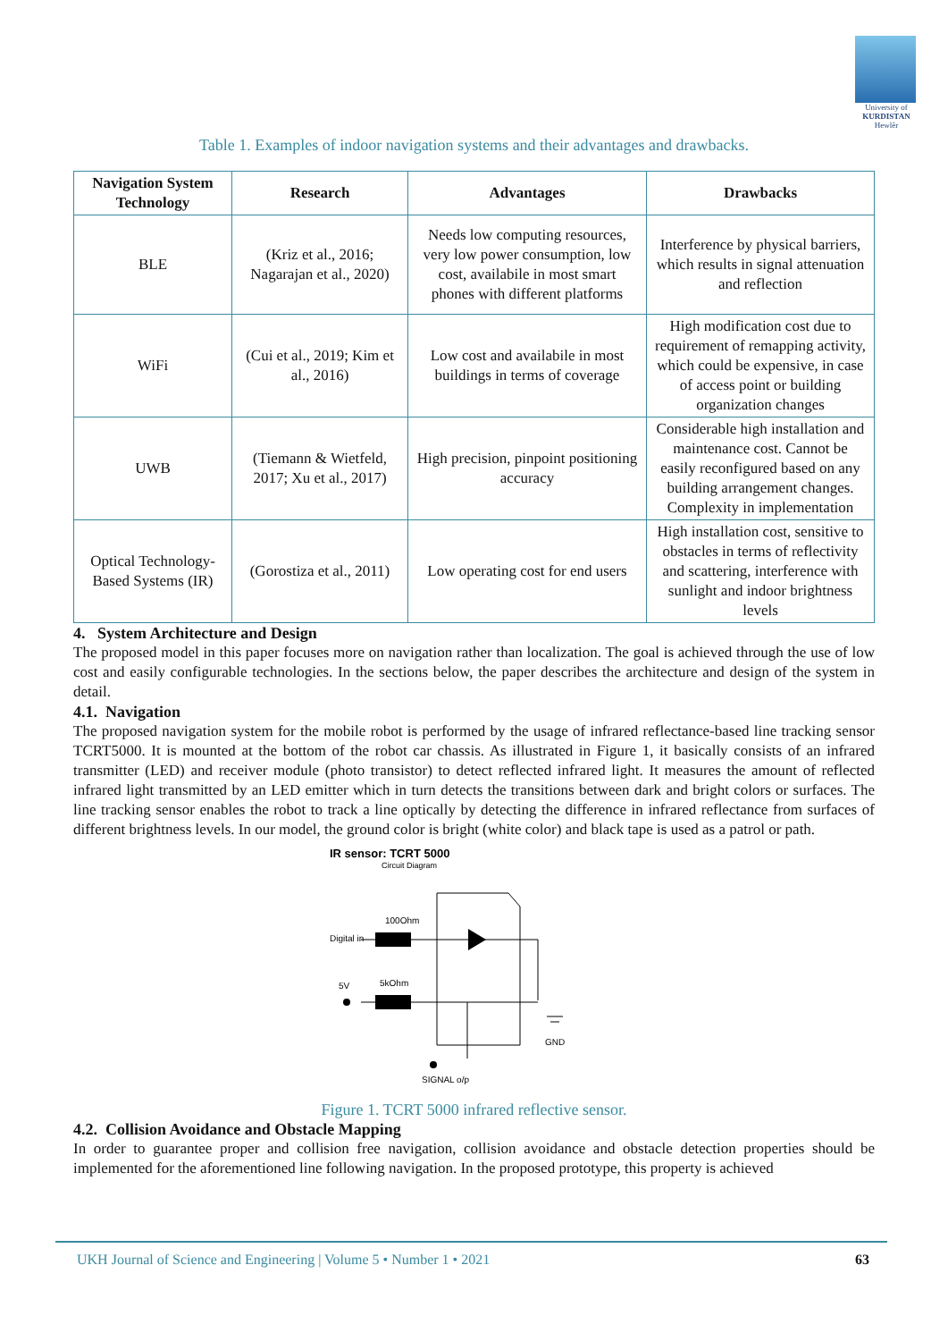University of
KURDISTAN
Hewlêr
Table 1. Examples of indoor navigation systems and their advantages and drawbacks.
| Navigation System Technology | Research | Advantages | Drawbacks |
| --- | --- | --- | --- |
| BLE | (Kriz et al., 2016; Nagarajan et al., 2020) | Needs low computing resources, very low power consumption, low cost, availabile in most smart phones with different platforms | Interference by physical barriers, which results in signal attenuation and reflection |
| WiFi | (Cui et al., 2019; Kim et al., 2016) | Low cost and availabile in most buildings in terms of coverage | High modification cost due to requirement of remapping activity, which could be expensive, in case of access point or building organization changes |
| UWB | (Tiemann & Wietfeld, 2017; Xu et al., 2017) | High precision, pinpoint positioning accuracy | Considerable high installation and maintenance cost. Cannot be easily reconfigured based on any building arrangement changes. Complexity in implementation |
| Optical Technology-Based Systems (IR) | (Gorostiza et al., 2011) | Low operating cost for end users | High installation cost, sensitive to obstacles in terms of reflectivity and scattering, interference with sunlight and indoor brightness levels |
4. System Architecture and Design
The proposed model in this paper focuses more on navigation rather than localization. The goal is achieved through the use of low cost and easily configurable technologies. In the sections below, the paper describes the architecture and design of the system in detail.
4.1. Navigation
The proposed navigation system for the mobile robot is performed by the usage of infrared reflectance-based line tracking sensor TCRT5000. It is mounted at the bottom of the robot car chassis. As illustrated in Figure 1, it basically consists of an infrared transmitter (LED) and receiver module (photo transistor) to detect reflected infrared light. It measures the amount of reflected infrared light transmitted by an LED emitter which in turn detects the transitions between dark and bright colors or surfaces. The line tracking sensor enables the robot to track a line optically by detecting the difference in infrared reflectance from surfaces of different brightness levels. In our model, the ground color is bright (white color) and black tape is used as a patrol or path.
IR sensor: TCRT 5000
Circuit Diagram
100Ohm
Digital in
5V
5kOhm
GND
SIGNAL o/p
Figure 1. TCRT 5000 infrared reflective sensor.
4.2. Collision Avoidance and Obstacle Mapping
In order to guarantee proper and collision free navigation, collision avoidance and obstacle detection properties should be implemented for the aforementioned line following navigation. In the proposed prototype, this property is achieved
UKH Journal of Science and Engineering | Volume 5 • Number 1 • 2021 63